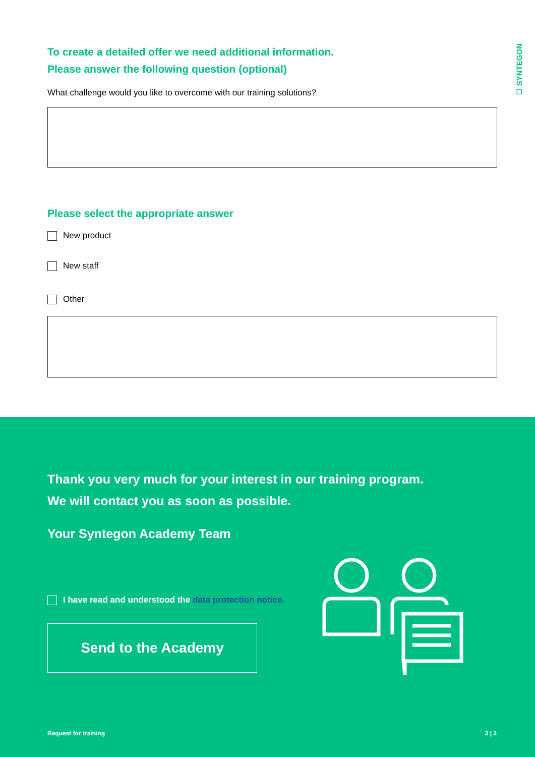◻ SYNTEGON
To create a detailed offer we need additional information.
Please answer the following question (optional)
What challenge would you like to overcome with our training solutions?
Please select the appropriate answer
New product
New staff
Other
Thank you very much for your interest in our training program.
We will contact you as soon as possible.
Your Syntegon Academy Team
I have read and understood the data protection notice.
Send to the Academy
Request for training 3 | 3